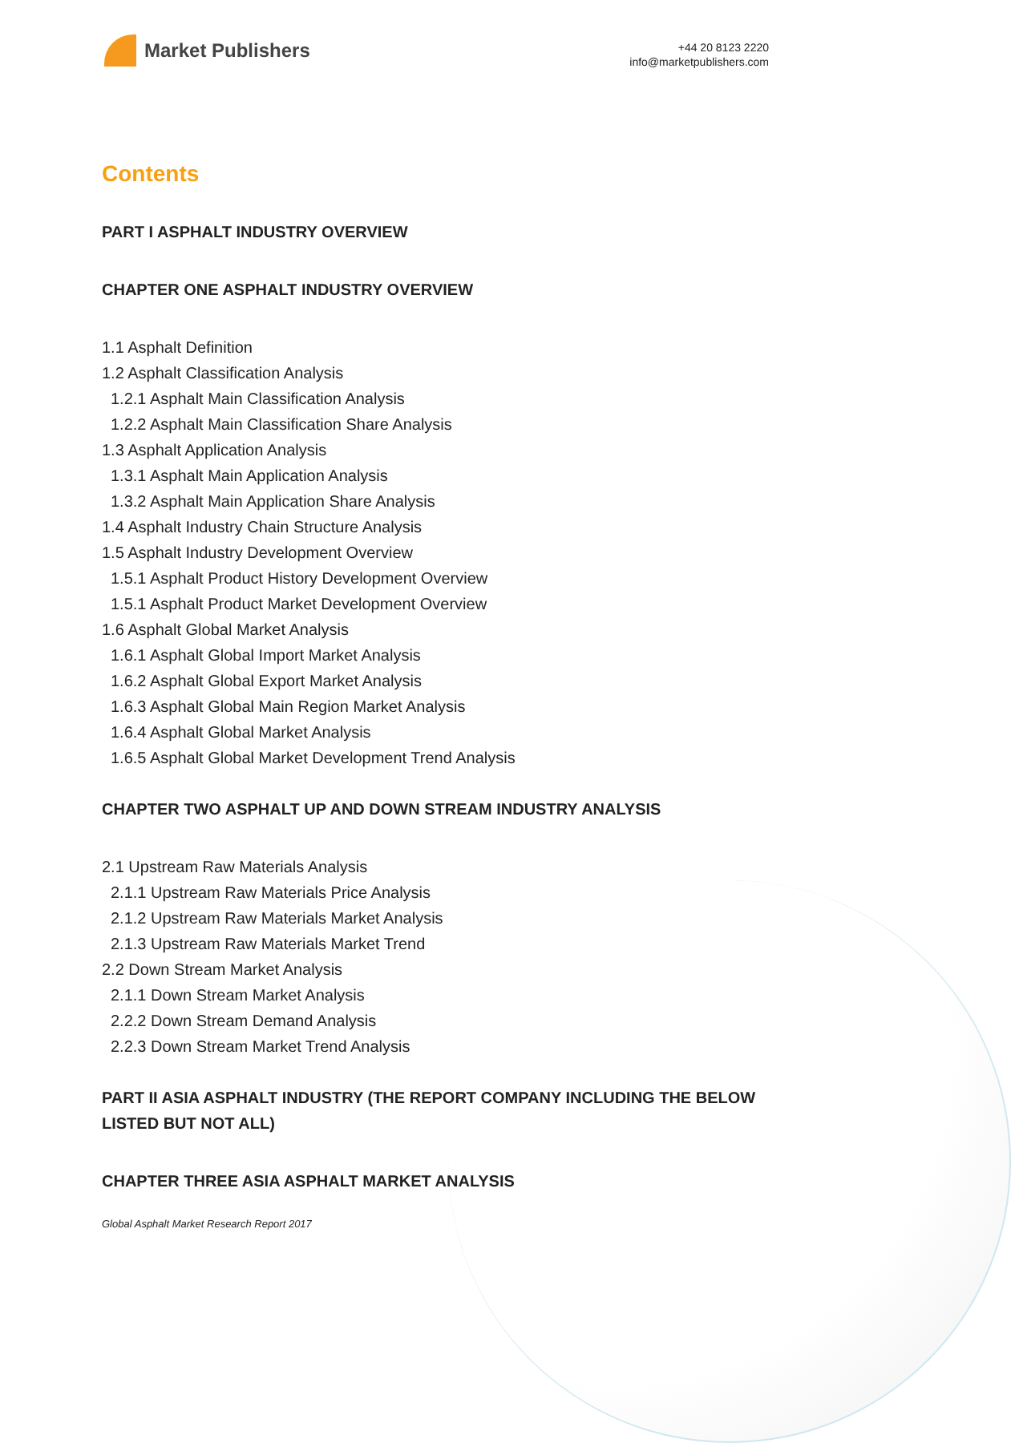Market Publishers
+44 20 8123 2220
info@marketpublishers.com
Contents
PART I ASPHALT INDUSTRY OVERVIEW
CHAPTER ONE ASPHALT INDUSTRY OVERVIEW
1.1 Asphalt Definition
1.2 Asphalt Classification Analysis
1.2.1 Asphalt Main Classification Analysis
1.2.2 Asphalt Main Classification Share Analysis
1.3 Asphalt Application Analysis
1.3.1 Asphalt Main Application Analysis
1.3.2 Asphalt Main Application Share Analysis
1.4 Asphalt Industry Chain Structure Analysis
1.5 Asphalt Industry Development Overview
1.5.1 Asphalt Product History Development Overview
1.5.1 Asphalt Product Market Development Overview
1.6 Asphalt Global Market Analysis
1.6.1 Asphalt Global Import Market Analysis
1.6.2 Asphalt Global Export Market Analysis
1.6.3 Asphalt Global Main Region Market Analysis
1.6.4 Asphalt Global Market Analysis
1.6.5 Asphalt Global Market Development Trend Analysis
CHAPTER TWO ASPHALT UP AND DOWN STREAM INDUSTRY ANALYSIS
2.1 Upstream Raw Materials Analysis
2.1.1 Upstream Raw Materials Price Analysis
2.1.2 Upstream Raw Materials Market Analysis
2.1.3 Upstream Raw Materials Market Trend
2.2 Down Stream Market Analysis
2.1.1 Down Stream Market Analysis
2.2.2 Down Stream Demand Analysis
2.2.3 Down Stream Market Trend Analysis
PART II ASIA ASPHALT INDUSTRY (THE REPORT COMPANY INCLUDING THE BELOW LISTED BUT NOT ALL)
CHAPTER THREE ASIA ASPHALT MARKET ANALYSIS
Global Asphalt Market Research Report 2017